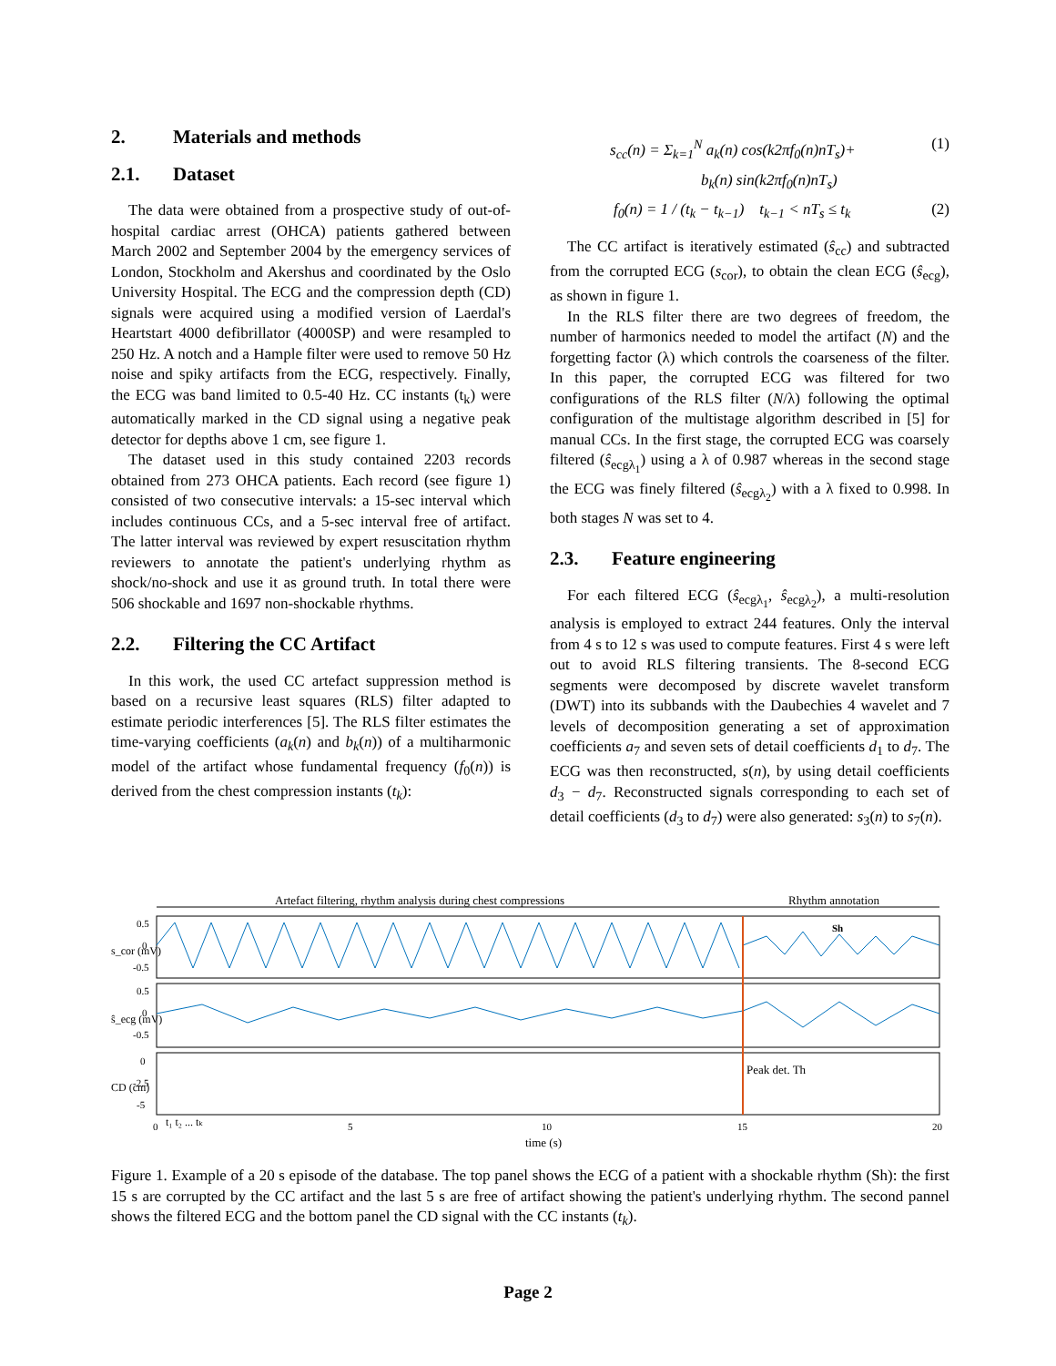2. Materials and methods
2.1. Dataset
The data were obtained from a prospective study of out-of-hospital cardiac arrest (OHCA) patients gathered between March 2002 and September 2004 by the emergency services of London, Stockholm and Akershus and coordinated by the Oslo University Hospital. The ECG and the compression depth (CD) signals were acquired using a modified version of Laerdal's Heartstart 4000 defibrillator (4000SP) and were resampled to 250 Hz. A notch and a Hample filter were used to remove 50 Hz noise and spiky artifacts from the ECG, respectively. Finally, the ECG was band limited to 0.5-40 Hz. CC instants (t<sub>k</sub>) were automatically marked in the CD signal using a negative peak detector for depths above 1 cm, see figure 1.
The dataset used in this study contained 2203 records obtained from 273 OHCA patients. Each record (see figure 1) consisted of two consecutive intervals: a 15-sec interval which includes continuous CCs, and a 5-sec interval free of artifact. The latter interval was reviewed by expert resuscitation rhythm reviewers to annotate the patient's underlying rhythm as shock/no-shock and use it as ground truth. In total there were 506 shockable and 1697 non-shockable rhythms.
2.2. Filtering the CC Artifact
In this work, the used CC artefact suppression method is based on a recursive least squares (RLS) filter adapted to estimate periodic interferences [5]. The RLS filter estimates the time-varying coefficients (a<sub>k</sub>(n) and b<sub>k</sub>(n)) of a multiharmonic model of the artifact whose fundamental frequency (f<sub>0</sub>(n)) is derived from the chest compression instants (t<sub>k</sub>):
s<sub>cc</sub>(n) = Σ<sub>k=1</sub><sup>N</sup> a<sub>k</sub>(n) cos(k2πf<sub>0</sub>(n)nT<sub>s</sub>)+ (1)
b<sub>k</sub>(n) sin(k2πf<sub>0</sub>(n)nT<sub>s</sub>)
f<sub>0</sub>(n) = 1 / (t<sub>k</sub> − t<sub>k−1</sub>) t<sub>k−1</sub> < nT<sub>s</sub> ≤ t<sub>k</sub> (2)
The CC artifact is iteratively estimated (ŝ<sub>cc</sub>) and subtracted from the corrupted ECG (s<sub>cor</sub>), to obtain the clean ECG (ŝ<sub>ecg</sub>), as shown in figure 1.
In the RLS filter there are two degrees of freedom, the number of harmonics needed to model the artifact (N) and the forgetting factor (λ) which controls the coarseness of the filter. In this paper, the corrupted ECG was filtered for two configurations of the RLS filter (N/λ) following the optimal configuration of the multistage algorithm described in [5] for manual CCs. In the first stage, the corrupted ECG was coarsely filtered (ŝ<sub>ecgλ<sub>1</sub></sub>) using a λ of 0.987 whereas in the second stage the ECG was finely filtered (ŝ<sub>ecgλ<sub>2</sub></sub>) with a λ fixed to 0.998. In both stages N was set to 4.
2.3. Feature engineering
For each filtered ECG (ŝ<sub>ecgλ<sub>1</sub></sub>, ŝ<sub>ecgλ<sub>2</sub></sub>), a multi-resolution analysis is employed to extract 244 features. Only the interval from 4 s to 12 s was used to compute features. First 4 s were left out to avoid RLS filtering transients. The 8-second ECG segments were decomposed by discrete wavelet transform (DWT) into its subbands with the Daubechies 4 wavelet and 7 levels of decomposition generating a set of approximation coefficients a<sub>7</sub> and seven sets of detail coefficients d<sub>1</sub> to d<sub>7</sub>. The ECG was then reconstructed, s(n), by using detail coefficients d<sub>3</sub> − d<sub>7</sub>. Reconstructed signals corresponding to each set of detail coefficients (d<sub>3</sub> to d<sub>7</sub>) were also generated: s<sub>3</sub>(n) to s<sub>7</sub>(n).
Artefact filtering, rhythm analysis during chest compressions
Rhythm annotation
Sh
Peak det. Th
0.5
0
-0.5
0.5
0
-0.5
0
-2.5
-5
0
t₁ t₂ ... tₖ
5
10
15
20
time (s)
s_cor (mV)
ŝ_ecg (mV)
CD (cm)
Figure 1. Example of a 20 s episode of the database. The top panel shows the ECG of a patient with a shockable rhythm (Sh): the first 15 s are corrupted by the CC artifact and the last 5 s are free of artifact showing the patient's underlying rhythm. The second pannel shows the filtered ECG and the bottom panel the CD signal with the CC instants (t<sub>k</sub>).
Page 2